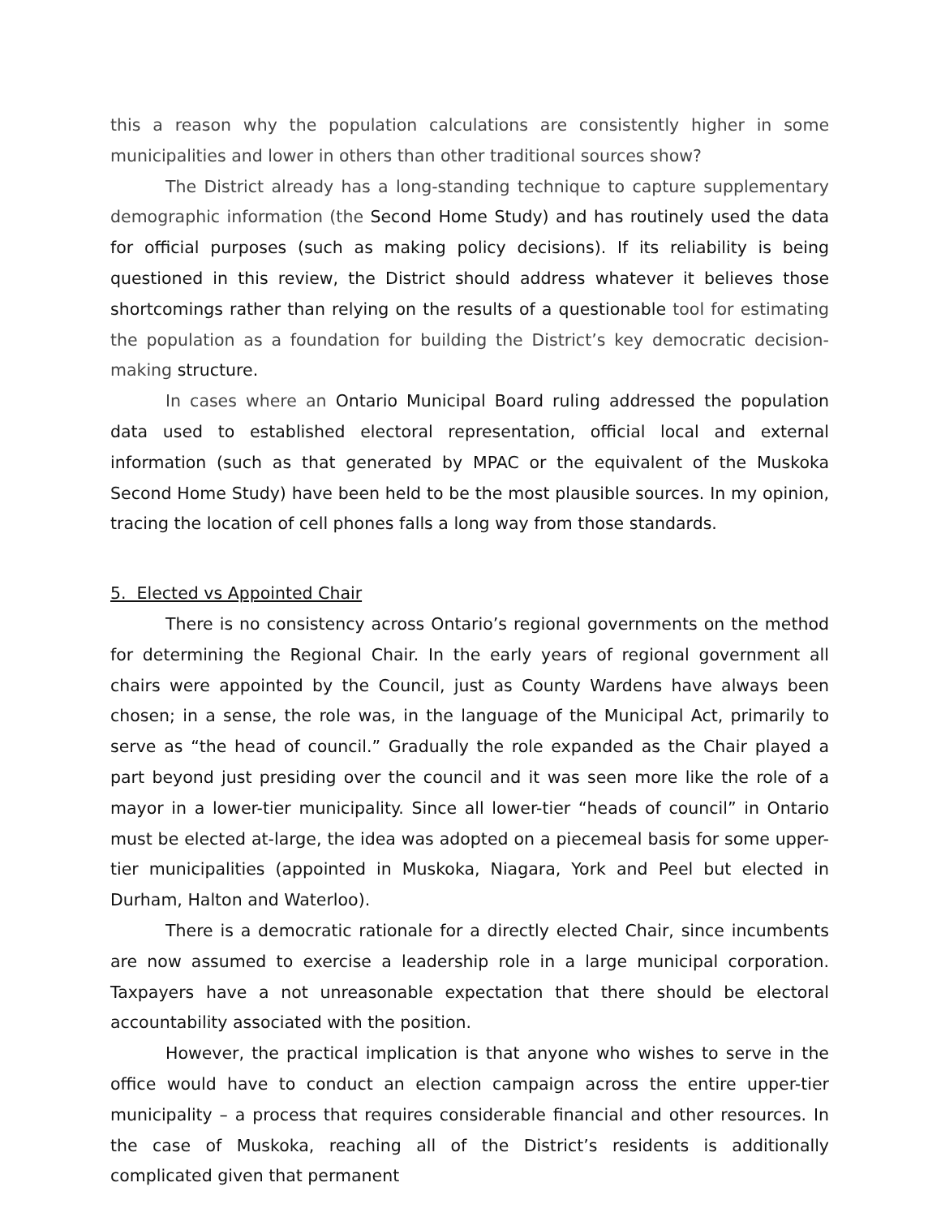this a reason why the population calculations are consistently higher in some municipalities and lower in others than other traditional sources show?
The District already has a long-standing technique to capture supplementary demographic information (the Second Home Study) and has routinely used the data for official purposes (such as making policy decisions). If its reliability is being questioned in this review, the District should address whatever it believes those shortcomings rather than relying on the results of a questionable tool for estimating the population as a foundation for building the District’s key democratic decision-making structure.
In cases where an Ontario Municipal Board ruling addressed the population data used to established electoral representation, official local and external information (such as that generated by MPAC or the equivalent of the Muskoka Second Home Study) have been held to be the most plausible sources. In my opinion, tracing the location of cell phones falls a long way from those standards.
5. Elected vs Appointed Chair
There is no consistency across Ontario’s regional governments on the method for determining the Regional Chair. In the early years of regional government all chairs were appointed by the Council, just as County Wardens have always been chosen; in a sense, the role was, in the language of the Municipal Act, primarily to serve as “the head of council.” Gradually the role expanded as the Chair played a part beyond just presiding over the council and it was seen more like the role of a mayor in a lower-tier municipality. Since all lower-tier “heads of council” in Ontario must be elected at-large, the idea was adopted on a piecemeal basis for some upper-tier municipalities (appointed in Muskoka, Niagara, York and Peel but elected in Durham, Halton and Waterloo).
There is a democratic rationale for a directly elected Chair, since incumbents are now assumed to exercise a leadership role in a large municipal corporation. Taxpayers have a not unreasonable expectation that there should be electoral accountability associated with the position.
However, the practical implication is that anyone who wishes to serve in the office would have to conduct an election campaign across the entire upper-tier municipality – a process that requires considerable financial and other resources. In the case of Muskoka, reaching all of the District’s residents is additionally complicated given that permanent